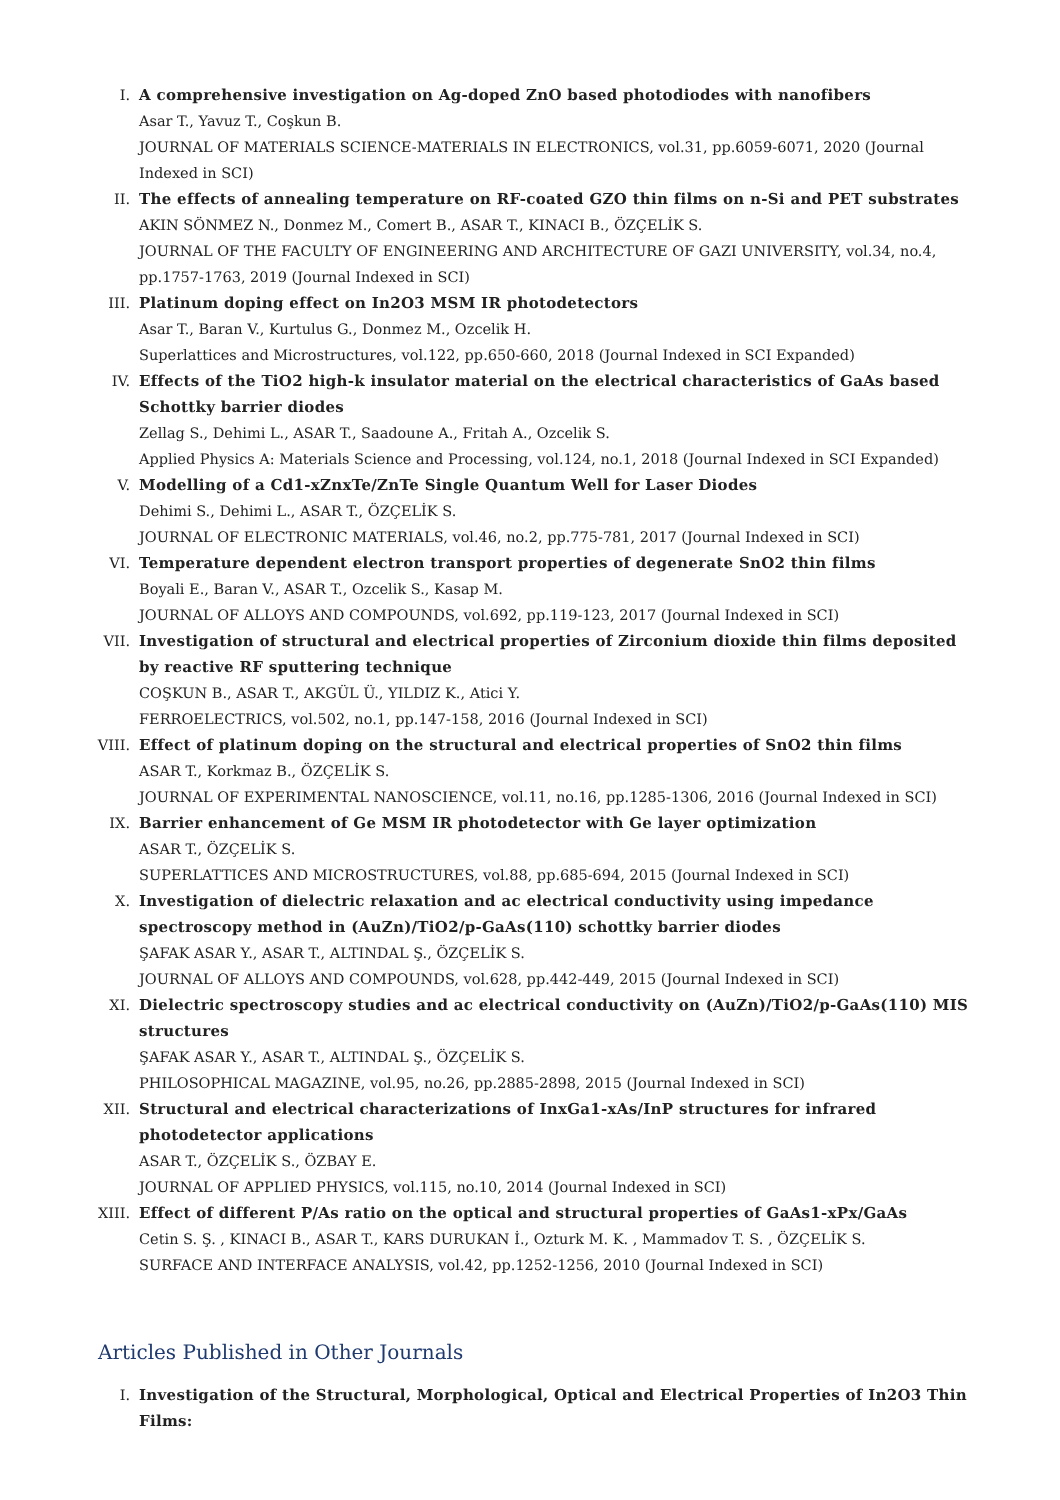I. A comprehensive investigation on Ag-doped ZnO based photodiodes with nanofibers
Asar T., Yavuz T., Coşkun B.
JOURNAL OF MATERIALS SCIENCE-MATERIALS IN ELECTRONICS, vol.31, pp.6059-6071, 2020 (Journal Indexed in SCI)
II. The effects of annealing temperature on RF-coated GZO thin films on n-Si and PET substrates
AKIN SÖNMEZ N., Donmez M., Comert B., ASAR T., KINACI B., ÖZÇELİK S.
JOURNAL OF THE FACULTY OF ENGINEERING AND ARCHITECTURE OF GAZI UNIVERSITY, vol.34, no.4, pp.1757-1763, 2019 (Journal Indexed in SCI)
III. Platinum doping effect on In2O3 MSM IR photodetectors
Asar T., Baran V., Kurtulus G., Donmez M., Ozcelik H.
Superlattices and Microstructures, vol.122, pp.650-660, 2018 (Journal Indexed in SCI Expanded)
IV. Effects of the TiO2 high-k insulator material on the electrical characteristics of GaAs based Schottky barrier diodes
Zellag S., Dehimi L., ASAR T., Saadoune A., Fritah A., Ozcelik S.
Applied Physics A: Materials Science and Processing, vol.124, no.1, 2018 (Journal Indexed in SCI Expanded)
V. Modelling of a Cd1-xZnxTe/ZnTe Single Quantum Well for Laser Diodes
Dehimi S., Dehimi L., ASAR T., ÖZÇELİK S.
JOURNAL OF ELECTRONIC MATERIALS, vol.46, no.2, pp.775-781, 2017 (Journal Indexed in SCI)
VI. Temperature dependent electron transport properties of degenerate SnO2 thin films
Boyali E., Baran V., ASAR T., Ozcelik S., Kasap M.
JOURNAL OF ALLOYS AND COMPOUNDS, vol.692, pp.119-123, 2017 (Journal Indexed in SCI)
VII. Investigation of structural and electrical properties of Zirconium dioxide thin films deposited by reactive RF sputtering technique
COŞKUN B., ASAR T., AKGÜL Ü., YILDIZ K., Atici Y.
FERROELECTRICS, vol.502, no.1, pp.147-158, 2016 (Journal Indexed in SCI)
VIII.
Effect of platinum doping on the structural and electrical properties of SnO2 thin films
ASAR T., Korkmaz B., ÖZÇELİK S.
JOURNAL OF EXPERIMENTAL NANOSCIENCE, vol.11, no.16, pp.1285-1306, 2016 (Journal Indexed in SCI)
IX. Barrier enhancement of Ge MSM IR photodetector with Ge layer optimization
ASAR T., ÖZÇELİK S.
SUPERLATTICES AND MICROSTRUCTURES, vol.88, pp.685-694, 2015 (Journal Indexed in SCI)
X. Investigation of dielectric relaxation and ac electrical conductivity using impedance spectroscopy method in (AuZn)/TiO2/p-GaAs(110) schottky barrier diodes
ŞAFAK ASAR Y., ASAR T., ALTINDAL Ş., ÖZÇELİK S.
JOURNAL OF ALLOYS AND COMPOUNDS, vol.628, pp.442-449, 2015 (Journal Indexed in SCI)
XI. Dielectric spectroscopy studies and ac electrical conductivity on (AuZn)/TiO2/p-GaAs(110) MIS structures
ŞAFAK ASAR Y., ASAR T., ALTINDAL Ş., ÖZÇELİK S.
PHILOSOPHICAL MAGAZINE, vol.95, no.26, pp.2885-2898, 2015 (Journal Indexed in SCI)
XII. Structural and electrical characterizations of InxGa1-xAs/InP structures for infrared photodetector applications
ASAR T., ÖZÇELİK S., ÖZBAY E.
JOURNAL OF APPLIED PHYSICS, vol.115, no.10, 2014 (Journal Indexed in SCI)
XIII.
Effect of different P/As ratio on the optical and structural properties of GaAs1-xPx/GaAs
Cetin S. Ş. , KINACI B., ASAR T., KARS DURUKAN İ., Ozturk M. K. , Mammadov T. S. , ÖZÇELİK S.
SURFACE AND INTERFACE ANALYSIS, vol.42, pp.1252-1256, 2010 (Journal Indexed in SCI)
Articles Published in Other Journals
I. Investigation of the Structural, Morphological, Optical and Electrical Properties of In2O3 Thin Films: